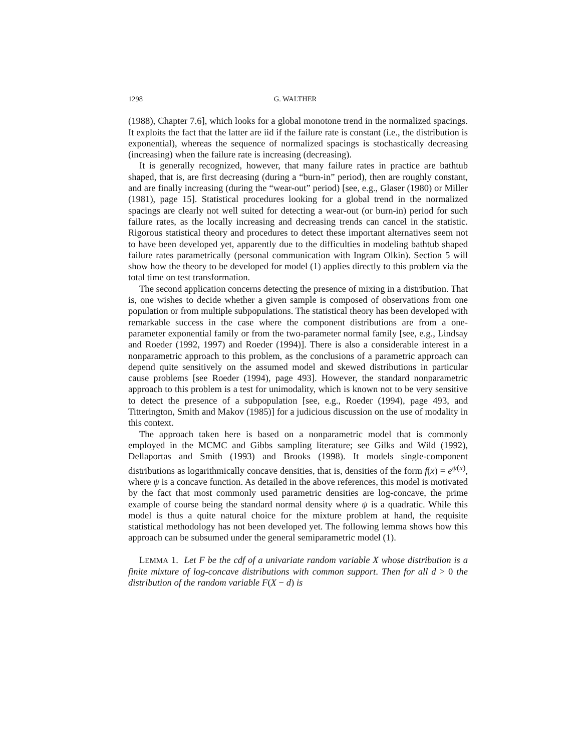1298 G. WALTHER
(1988), Chapter 7.6], which looks for a global monotone trend in the normalized spacings. It exploits the fact that the latter are iid if the failure rate is constant (i.e., the distribution is exponential), whereas the sequence of normalized spacings is stochastically decreasing (increasing) when the failure rate is increasing (decreasing).
It is generally recognized, however, that many failure rates in practice are bathtub shaped, that is, are first decreasing (during a “burn-in” period), then are roughly constant, and are finally increasing (during the “wear-out” period) [see, e.g., Glaser (1980) or Miller (1981), page 15]. Statistical procedures looking for a global trend in the normalized spacings are clearly not well suited for detecting a wear-out (or burn-in) period for such failure rates, as the locally increasing and decreasing trends can cancel in the statistic. Rigorous statistical theory and procedures to detect these important alternatives seem not to have been developed yet, apparently due to the difficulties in modeling bathtub shaped failure rates parametrically (personal communication with Ingram Olkin). Section 5 will show how the theory to be developed for model (1) applies directly to this problem via the total time on test transformation.
The second application concerns detecting the presence of mixing in a distribution. That is, one wishes to decide whether a given sample is composed of observations from one population or from multiple subpopulations. The statistical theory has been developed with remarkable success in the case where the component distributions are from a one-parameter exponential family or from the two-parameter normal family [see, e.g., Lindsay and Roeder (1992, 1997) and Roeder (1994)]. There is also a considerable interest in a nonparametric approach to this problem, as the conclusions of a parametric approach can depend quite sensitively on the assumed model and skewed distributions in particular cause problems [see Roeder (1994), page 493]. However, the standard nonparametric approach to this problem is a test for unimodality, which is known not to be very sensitive to detect the presence of a subpopulation [see, e.g., Roeder (1994), page 493, and Titterington, Smith and Makov (1985)] for a judicious discussion on the use of modality in this context.
The approach taken here is based on a nonparametric model that is commonly employed in the MCMC and Gibbs sampling literature; see Gilks and Wild (1992), Dellaportas and Smith (1993) and Brooks (1998). It models single-component distributions as logarithmically concave densities, that is, densities of the form f(x) = e<sup>ψ(x)</sup>, where ψ is a concave function. As detailed in the above references, this model is motivated by the fact that most commonly used parametric densities are log-concave, the prime example of course being the standard normal density where ψ is a quadratic. While this model is thus a quite natural choice for the mixture problem at hand, the requisite statistical methodology has not been developed yet. The following lemma shows how this approach can be subsumed under the general semiparametric model (1).
LEMMA 1. Let F be the cdf of a univariate random variable X whose distribution is a finite mixture of log-concave distributions with common support. Then for all d > 0 the distribution of the random variable F(X − d) is